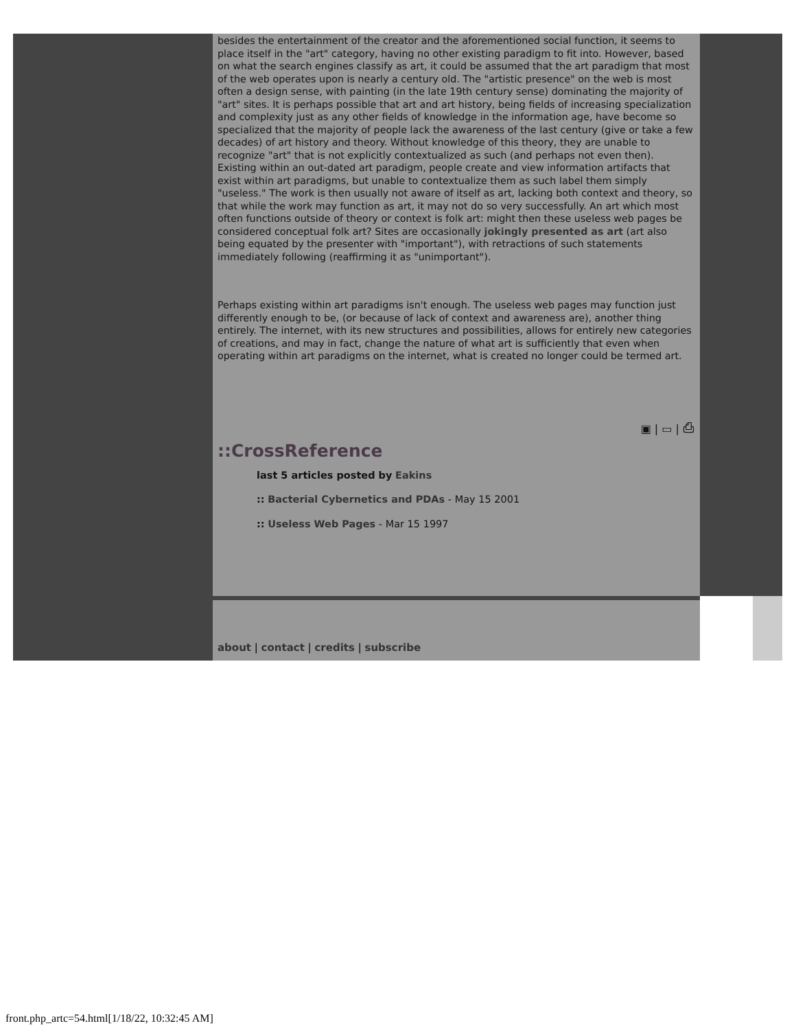besides the entertainment of the creator and the aforementioned social function, it seems to place itself in the "art" category, having no other existing paradigm to fit into. However, based on what the search engines classify as art, it could be assumed that the art paradigm that most of the web operates upon is nearly a century old. The "artistic presence" on the web is most often a design sense, with painting (in the late 19th century sense) dominating the majority of "art" sites. It is perhaps possible that art and art history, being fields of increasing specialization and complexity just as any other fields of knowledge in the information age, have become so specialized that the majority of people lack the awareness of the last century (give or take a few decades) of art history and theory. Without knowledge of this theory, they are unable to recognize "art" that is not explicitly contextualized as such (and perhaps not even then). Existing within an out-dated art paradigm, people create and view information artifacts that exist within art paradigms, but unable to contextualize them as such label them simply "useless." The work is then usually not aware of itself as art, lacking both context and theory, so that while the work may function as art, it may not do so very successfully. An art which most often functions outside of theory or context is folk art: might then these useless web pages be considered conceptual folk art? Sites are occasionally jokingly presented as art (art also being equated by the presenter with "important"), with retractions of such statements immediately following (reaffirming it as "unimportant").
Perhaps existing within art paradigms isn't enough. The useless web pages may function just differently enough to be, (or because of lack of context and awareness are), another thing entirely. The internet, with its new structures and possibilities, allows for entirely new categories of creations, and may in fact, change the nature of what art is sufficiently that even when operating within art paradigms on the internet, what is created no longer could be termed art.
▣ | ▭ | ⎙
::CrossReference
last 5 articles posted by Eakins
:: Bacterial Cybernetics and PDAs - May 15 2001
:: Useless Web Pages - Mar 15 1997
about | contact | credits | subscribe
front.php_artc=54.html[1/18/22, 10:32:45 AM]